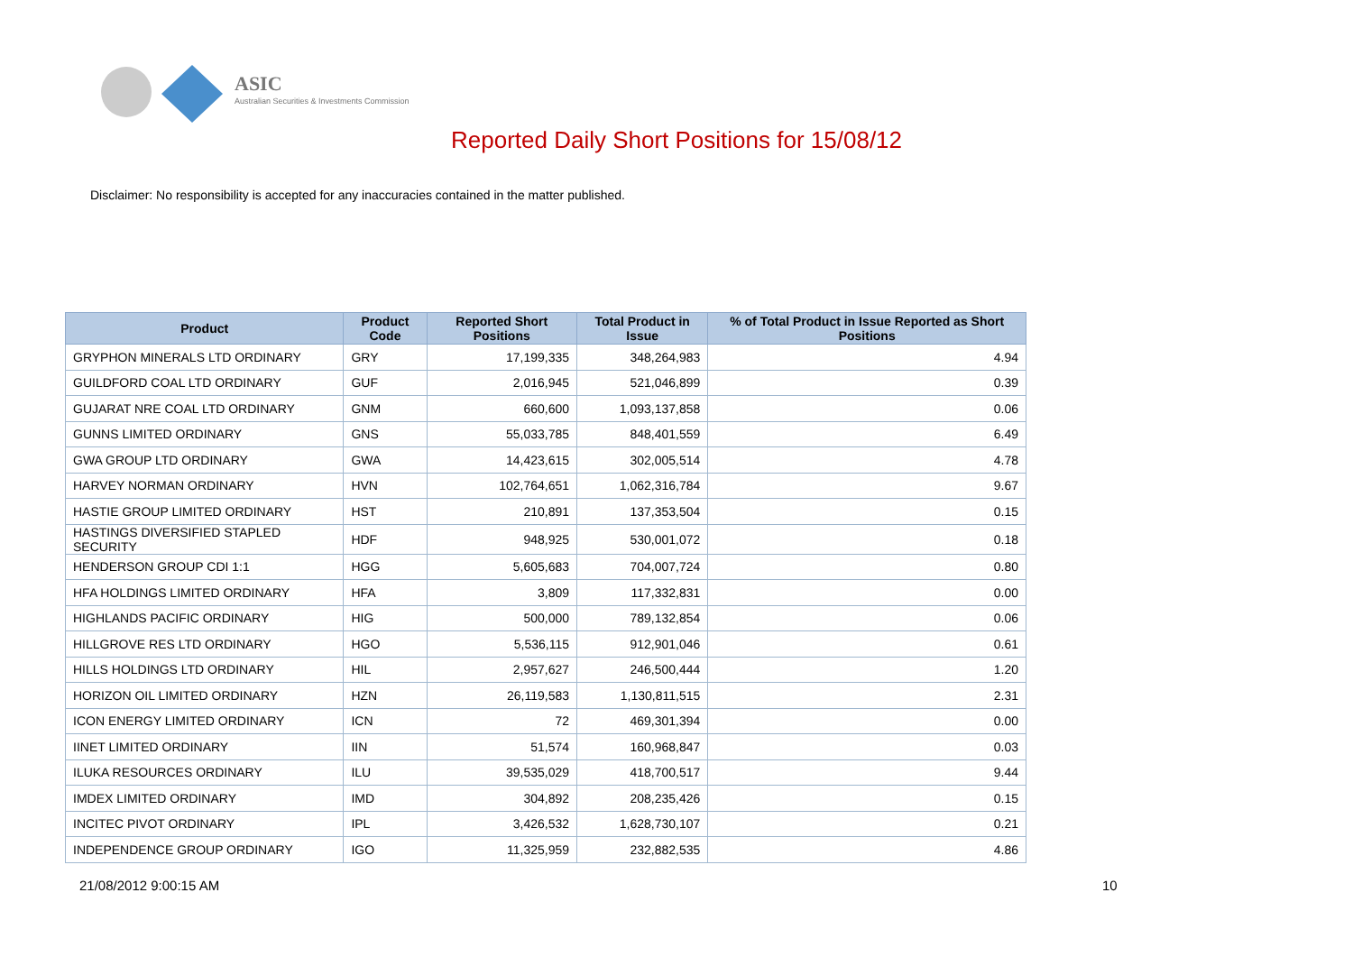ASIC
Australian Securities & Investments Commission
Reported Daily Short Positions for 15/08/12
Disclaimer: No responsibility is accepted for any inaccuracies contained in the matter published.
| Product | Product Code | Reported Short Positions | Total Product in Issue | % of Total Product in Issue Reported as Short Positions |
| --- | --- | --- | --- | --- |
| GRYPHON MINERALS LTD ORDINARY | GRY | 17,199,335 | 348,264,983 | 4.94 |
| GUILDFORD COAL LTD ORDINARY | GUF | 2,016,945 | 521,046,899 | 0.39 |
| GUJARAT NRE COAL LTD ORDINARY | GNM | 660,600 | 1,093,137,858 | 0.06 |
| GUNNS LIMITED ORDINARY | GNS | 55,033,785 | 848,401,559 | 6.49 |
| GWA GROUP LTD ORDINARY | GWA | 14,423,615 | 302,005,514 | 4.78 |
| HARVEY NORMAN ORDINARY | HVN | 102,764,651 | 1,062,316,784 | 9.67 |
| HASTIE GROUP LIMITED ORDINARY | HST | 210,891 | 137,353,504 | 0.15 |
| HASTINGS DIVERSIFIED STAPLED SECURITY | HDF | 948,925 | 530,001,072 | 0.18 |
| HENDERSON GROUP CDI 1:1 | HGG | 5,605,683 | 704,007,724 | 0.80 |
| HFA HOLDINGS LIMITED ORDINARY | HFA | 3,809 | 117,332,831 | 0.00 |
| HIGHLANDS PACIFIC ORDINARY | HIG | 500,000 | 789,132,854 | 0.06 |
| HILLGROVE RES LTD ORDINARY | HGO | 5,536,115 | 912,901,046 | 0.61 |
| HILLS HOLDINGS LTD ORDINARY | HIL | 2,957,627 | 246,500,444 | 1.20 |
| HORIZON OIL LIMITED ORDINARY | HZN | 26,119,583 | 1,130,811,515 | 2.31 |
| ICON ENERGY LIMITED ORDINARY | ICN | 72 | 469,301,394 | 0.00 |
| IINET LIMITED ORDINARY | IIN | 51,574 | 160,968,847 | 0.03 |
| ILUKA RESOURCES ORDINARY | ILU | 39,535,029 | 418,700,517 | 9.44 |
| IMDEX LIMITED ORDINARY | IMD | 304,892 | 208,235,426 | 0.15 |
| INCITEC PIVOT ORDINARY | IPL | 3,426,532 | 1,628,730,107 | 0.21 |
| INDEPENDENCE GROUP ORDINARY | IGO | 11,325,959 | 232,882,535 | 4.86 |
21/08/2012 9:00:15 AM 10